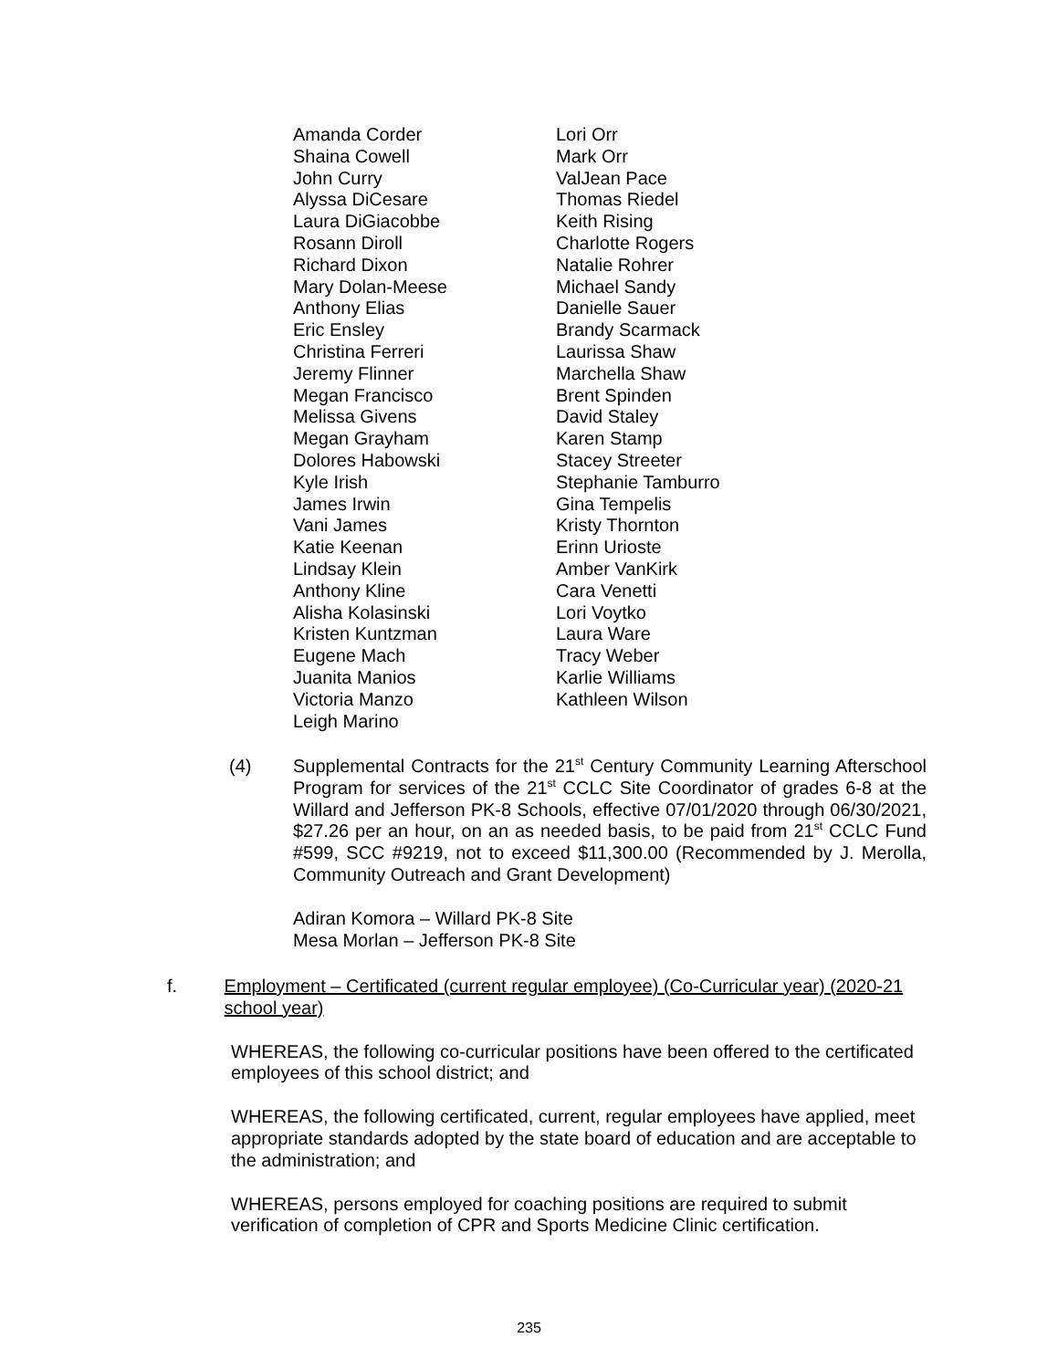Amanda Corder
Shaina Cowell
John Curry
Alyssa DiCesare
Laura DiGiacobbe
Rosann Diroll
Richard Dixon
Mary Dolan-Meese
Anthony Elias
Eric Ensley
Christina Ferreri
Jeremy Flinner
Megan Francisco
Melissa Givens
Megan Grayham
Dolores Habowski
Kyle Irish
James Irwin
Vani James
Katie Keenan
Lindsay Klein
Anthony Kline
Alisha Kolasinski
Kristen Kuntzman
Eugene Mach
Juanita Manios
Victoria Manzo
Leigh Marino
Lori Orr
Mark Orr
ValJean Pace
Thomas Riedel
Keith Rising
Charlotte Rogers
Natalie Rohrer
Michael Sandy
Danielle Sauer
Brandy Scarmack
Laurissa Shaw
Marchella Shaw
Brent Spinden
David Staley
Karen Stamp
Stacey Streeter
Stephanie Tamburro
Gina Tempelis
Kristy Thornton
Erinn Urioste
Amber VanKirk
Cara Venetti
Lori Voytko
Laura Ware
Tracy Weber
Karlie Williams
Kathleen Wilson
(4) Supplemental Contracts for the 21<sup>st</sup> Century Community Learning Afterschool Program for services of the 21<sup>st</sup> CCLC Site Coordinator of grades 6-8 at the Willard and Jefferson PK-8 Schools, effective 07/01/2020 through 06/30/2021, $27.26 per an hour, on an as needed basis, to be paid from 21<sup>st</sup> CCLC Fund #599, SCC #9219, not to exceed $11,300.00 (Recommended by J. Merolla, Community Outreach and Grant Development)
Adiran Komora – Willard PK-8 Site
Mesa Morlan – Jefferson PK-8 Site
f. Employment – Certificated (current regular employee) (Co-Curricular year) (2020-21 school year)
WHEREAS, the following co-curricular positions have been offered to the certificated employees of this school district; and
WHEREAS, the following certificated, current, regular employees have applied, meet appropriate standards adopted by the state board of education and are acceptable to the administration; and
WHEREAS, persons employed for coaching positions are required to submit verification of completion of CPR and Sports Medicine Clinic certification.
235